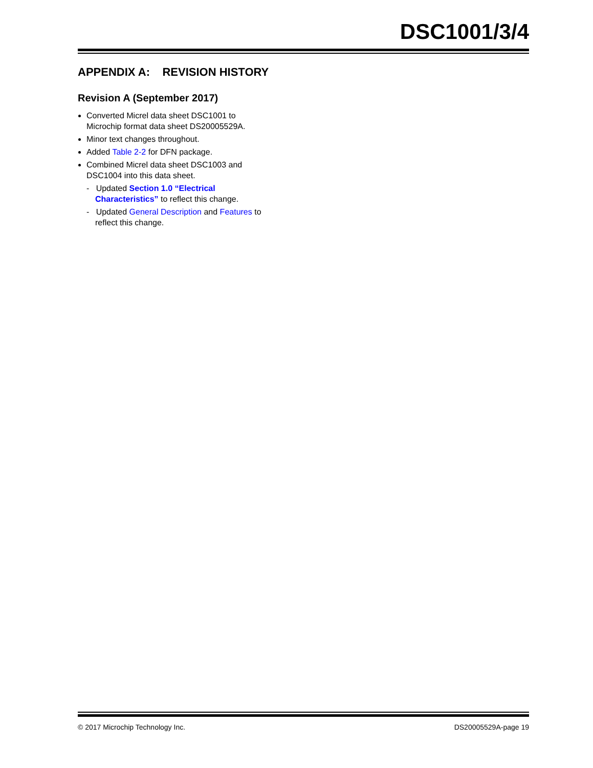DSC1001/3/4
APPENDIX A: REVISION HISTORY
Revision A (September 2017)
Converted Micrel data sheet DSC1001 to Microchip format data sheet DS20005529A.
Minor text changes throughout.
Added Table 2-2 for DFN package.
Combined Micrel data sheet DSC1003 and DSC1004 into this data sheet.
- Updated Section 1.0 “Electrical Characteristics” to reflect this change.
- Updated General Description and Features to reflect this change.
© 2017 Microchip Technology Inc. DS20005529A-page 19